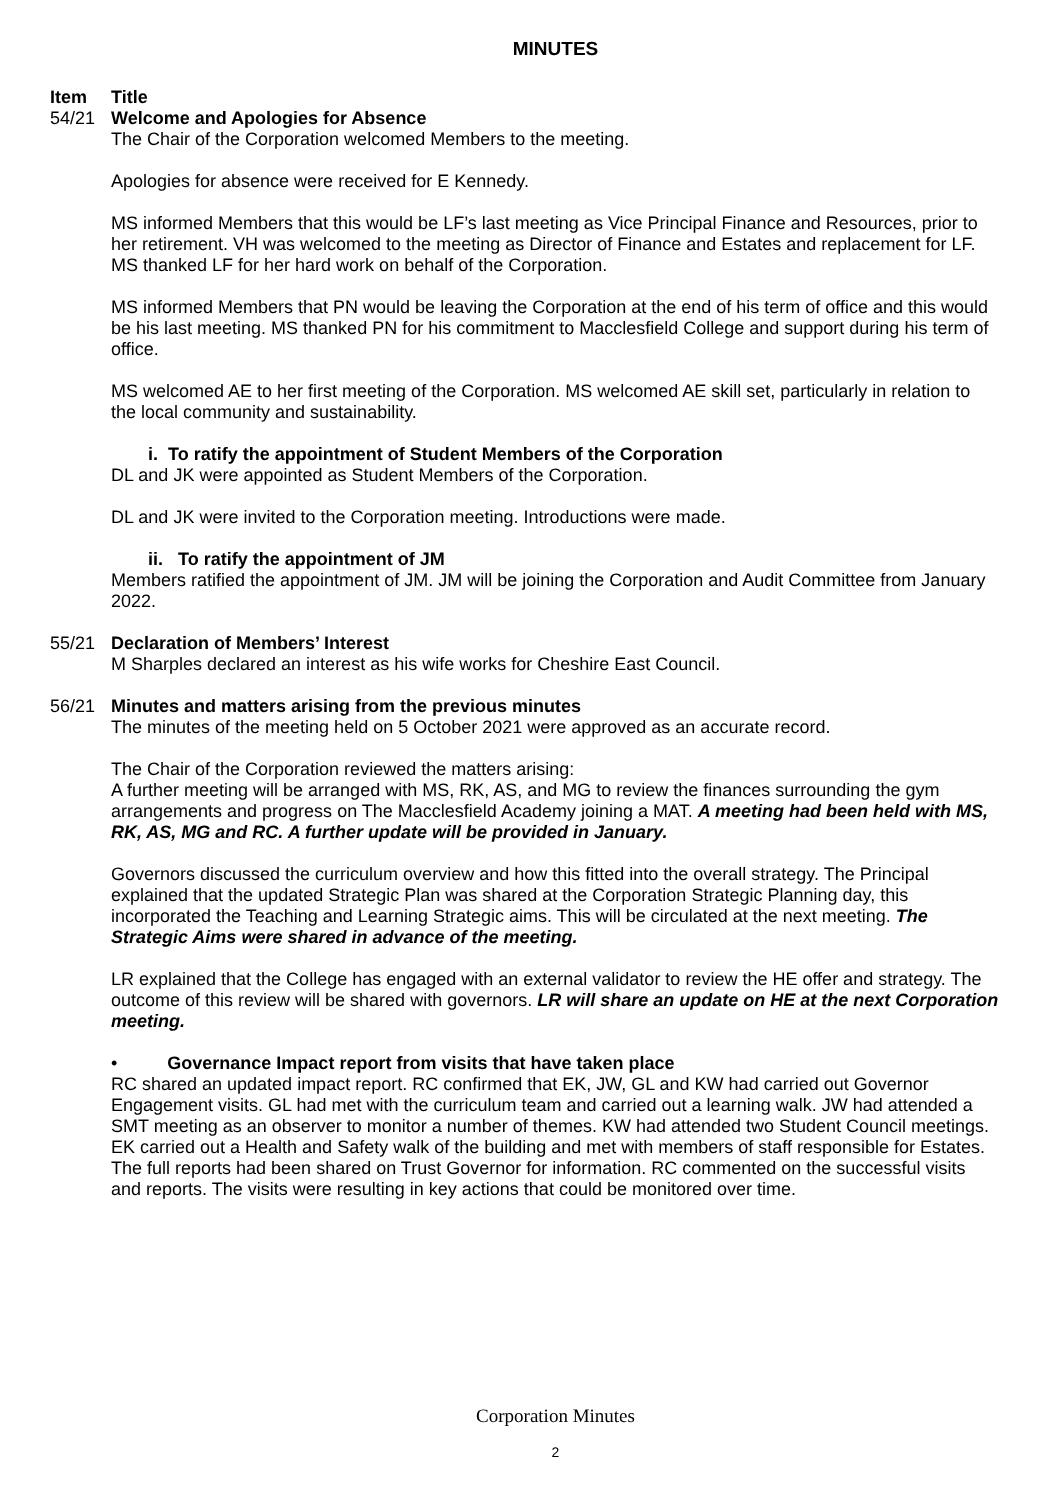MINUTES
Item Title
54/21 Welcome and Apologies for Absence
The Chair of the Corporation welcomed Members to the meeting.
Apologies for absence were received for E Kennedy.
MS informed Members that this would be LF’s last meeting as Vice Principal Finance and Resources, prior to her retirement. VH was welcomed to the meeting as Director of Finance and Estates and replacement for LF. MS thanked LF for her hard work on behalf of the Corporation.
MS informed Members that PN would be leaving the Corporation at the end of his term of office and this would be his last meeting. MS thanked PN for his commitment to Macclesfield College and support during his term of office.
MS welcomed AE to her first meeting of the Corporation. MS welcomed AE skill set, particularly in relation to the local community and sustainability.
i. To ratify the appointment of Student Members of the Corporation
DL and JK were appointed as Student Members of the Corporation.
DL and JK were invited to the Corporation meeting. Introductions were made.
ii. To ratify the appointment of JM
Members ratified the appointment of JM. JM will be joining the Corporation and Audit Committee from January 2022.
55/21 Declaration of Members’ Interest
M Sharples declared an interest as his wife works for Cheshire East Council.
56/21 Minutes and matters arising from the previous minutes
The minutes of the meeting held on 5 October 2021 were approved as an accurate record.
The Chair of the Corporation reviewed the matters arising:
A further meeting will be arranged with MS, RK, AS, and MG to review the finances surrounding the gym arrangements and progress on The Macclesfield Academy joining a MAT. A meeting had been held with MS, RK, AS, MG and RC. A further update will be provided in January.
Governors discussed the curriculum overview and how this fitted into the overall strategy. The Principal explained that the updated Strategic Plan was shared at the Corporation Strategic Planning day, this incorporated the Teaching and Learning Strategic aims. This will be circulated at the next meeting. The Strategic Aims were shared in advance of the meeting.
LR explained that the College has engaged with an external validator to review the HE offer and strategy. The outcome of this review will be shared with governors. LR will share an update on HE at the next Corporation meeting.
• Governance Impact report from visits that have taken place
RC shared an updated impact report. RC confirmed that EK, JW, GL and KW had carried out Governor Engagement visits. GL had met with the curriculum team and carried out a learning walk. JW had attended a SMT meeting as an observer to monitor a number of themes. KW had attended two Student Council meetings. EK carried out a Health and Safety walk of the building and met with members of staff responsible for Estates. The full reports had been shared on Trust Governor for information. RC commented on the successful visits and reports. The visits were resulting in key actions that could be monitored over time.
Corporation Minutes
2